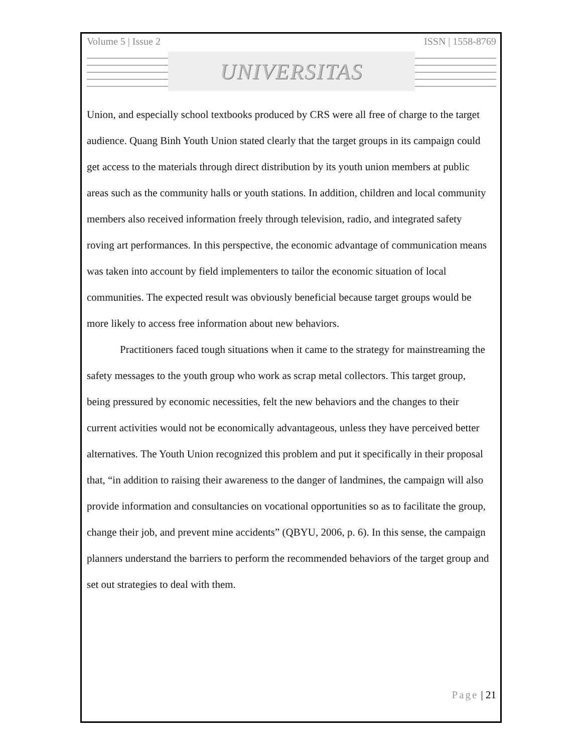Volume 5 | Issue 2 ISSN | 1558-8769
UNIVERSITAS
Union, and especially school textbooks produced by CRS were all free of charge to the target audience. Quang Binh Youth Union stated clearly that the target groups in its campaign could get access to the materials through direct distribution by its youth union members at public areas such as the community halls or youth stations. In addition, children and local community members also received information freely through television, radio, and integrated safety roving art performances. In this perspective, the economic advantage of communication means was taken into account by field implementers to tailor the economic situation of local communities. The expected result was obviously beneficial because target groups would be more likely to access free information about new behaviors.
Practitioners faced tough situations when it came to the strategy for mainstreaming the safety messages to the youth group who work as scrap metal collectors. This target group, being pressured by economic necessities, felt the new behaviors and the changes to their current activities would not be economically advantageous, unless they have perceived better alternatives. The Youth Union recognized this problem and put it specifically in their proposal that, “in addition to raising their awareness to the danger of landmines, the campaign will also provide information and consultancies on vocational opportunities so as to facilitate the group, change their job, and prevent mine accidents” (QBYU, 2006, p. 6). In this sense, the campaign planners understand the barriers to perform the recommended behaviors of the target group and set out strategies to deal with them.
Page | 21